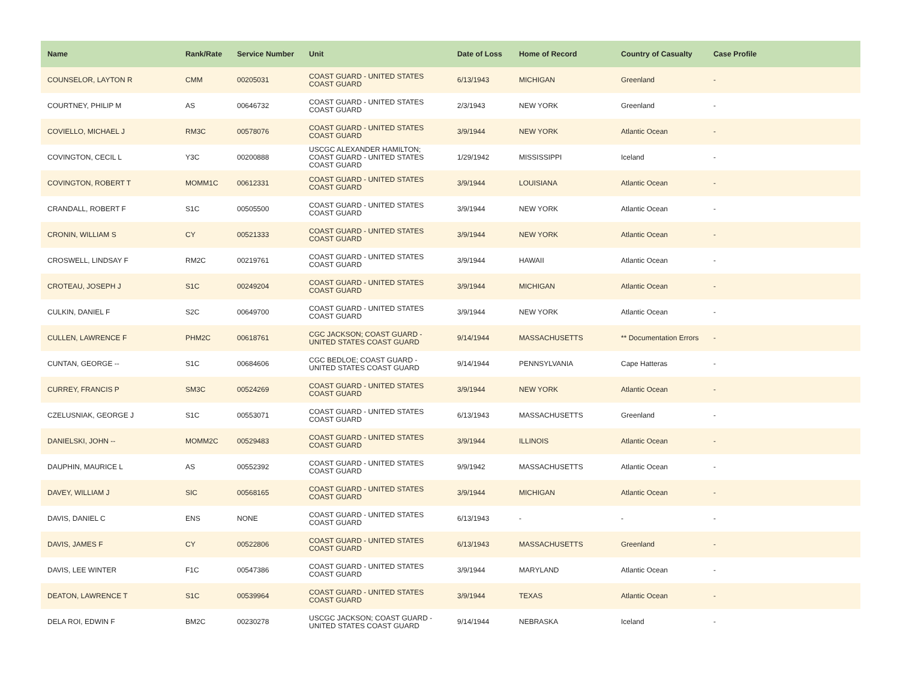| Name | Rank/Rate | Service Number | Unit | Date of Loss | Home of Record | Country of Casualty | Case Profile |
| --- | --- | --- | --- | --- | --- | --- | --- |
| COUNSELOR, LAYTON R | CMM | 00205031 | COAST GUARD - UNITED STATES COAST GUARD | 6/13/1943 | MICHIGAN | Greenland | - |
| COURTNEY, PHILIP M | AS | 00646732 | COAST GUARD - UNITED STATES COAST GUARD | 2/3/1943 | NEW YORK | Greenland | - |
| COVIELLO, MICHAEL J | RM3C | 00578076 | COAST GUARD - UNITED STATES COAST GUARD | 3/9/1944 | NEW YORK | Atlantic Ocean | - |
| COVINGTON, CECIL L | Y3C | 00200888 | USCGC ALEXANDER HAMILTON; COAST GUARD - UNITED STATES COAST GUARD | 1/29/1942 | MISSISSIPPI | Iceland | - |
| COVINGTON, ROBERT T | MOMM1C | 00612331 | COAST GUARD - UNITED STATES COAST GUARD | 3/9/1944 | LOUISIANA | Atlantic Ocean | - |
| CRANDALL, ROBERT F | S1C | 00505500 | COAST GUARD - UNITED STATES COAST GUARD | 3/9/1944 | NEW YORK | Atlantic Ocean | - |
| CRONIN, WILLIAM S | CY | 00521333 | COAST GUARD - UNITED STATES COAST GUARD | 3/9/1944 | NEW YORK | Atlantic Ocean | - |
| CROSWELL, LINDSAY F | RM2C | 00219761 | COAST GUARD - UNITED STATES COAST GUARD | 3/9/1944 | HAWAII | Atlantic Ocean | - |
| CROTEAU, JOSEPH J | S1C | 00249204 | COAST GUARD - UNITED STATES COAST GUARD | 3/9/1944 | MICHIGAN | Atlantic Ocean | - |
| CULKIN, DANIEL F | S2C | 00649700 | COAST GUARD - UNITED STATES COAST GUARD | 3/9/1944 | NEW YORK | Atlantic Ocean | - |
| CULLEN, LAWRENCE F | PHM2C | 00618761 | CGC JACKSON; COAST GUARD - UNITED STATES COAST GUARD | 9/14/1944 | MASSACHUSETTS | ** Documentation Errors | - |
| CUNTAN, GEORGE -- | S1C | 00684606 | CGC BEDLOE; COAST GUARD - UNITED STATES COAST GUARD | 9/14/1944 | PENNSYLVANIA | Cape Hatteras | - |
| CURREY, FRANCIS P | SM3C | 00524269 | COAST GUARD - UNITED STATES COAST GUARD | 3/9/1944 | NEW YORK | Atlantic Ocean | - |
| CZELUSNIAK, GEORGE J | S1C | 00553071 | COAST GUARD - UNITED STATES COAST GUARD | 6/13/1943 | MASSACHUSETTS | Greenland | - |
| DANIELSKI, JOHN -- | MOMM2C | 00529483 | COAST GUARD - UNITED STATES COAST GUARD | 3/9/1944 | ILLINOIS | Atlantic Ocean | - |
| DAUPHIN, MAURICE L | AS | 00552392 | COAST GUARD - UNITED STATES COAST GUARD | 9/9/1942 | MASSACHUSETTS | Atlantic Ocean | - |
| DAVEY, WILLIAM J | SIC | 00568165 | COAST GUARD - UNITED STATES COAST GUARD | 3/9/1944 | MICHIGAN | Atlantic Ocean | - |
| DAVIS, DANIEL C | ENS | NONE | COAST GUARD - UNITED STATES COAST GUARD | 6/13/1943 | - | - | - |
| DAVIS, JAMES F | CY | 00522806 | COAST GUARD - UNITED STATES COAST GUARD | 6/13/1943 | MASSACHUSETTS | Greenland | - |
| DAVIS, LEE WINTER | F1C | 00547386 | COAST GUARD - UNITED STATES COAST GUARD | 3/9/1944 | MARYLAND | Atlantic Ocean | - |
| DEATON, LAWRENCE T | S1C | 00539964 | COAST GUARD - UNITED STATES COAST GUARD | 3/9/1944 | TEXAS | Atlantic Ocean | - |
| DELA ROI, EDWIN F | BM2C | 00230278 | USCGC JACKSON; COAST GUARD - UNITED STATES COAST GUARD | 9/14/1944 | NEBRASKA | Iceland | - |